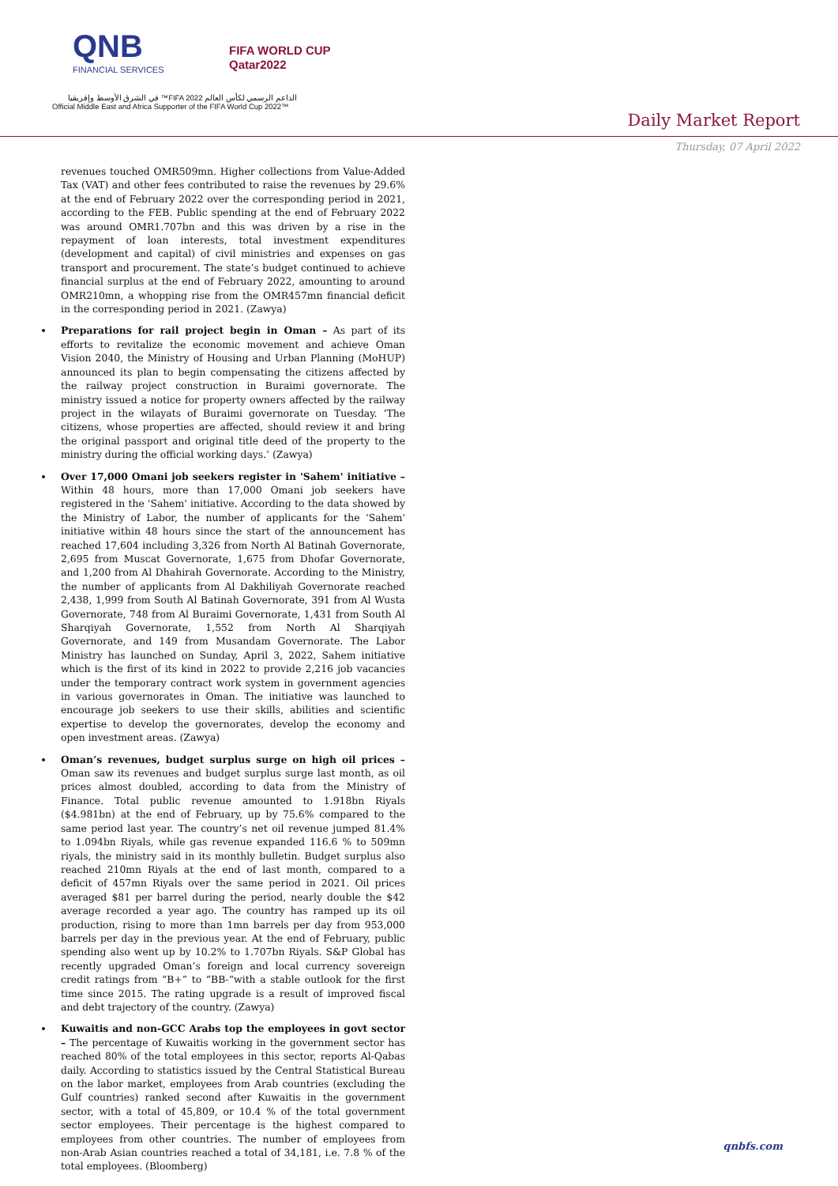QNB
FINANCIAL SERVICES
FIFA WORLD CUP
Qatar2022
الداعم الرسمي لكأس العالم FIFA 2022™ في الشرق الأوسط وإفريقيا
Official Middle East and Africa Supporter of the FIFA World Cup 2022™
Daily Market Report
Thursday, 07 April 2022
revenues touched OMR509mn. Higher collections from Value-Added Tax (VAT) and other fees contributed to raise the revenues by 29.6% at the end of February 2022 over the corresponding period in 2021, according to the FEB. Public spending at the end of February 2022 was around OMR1.707bn and this was driven by a rise in the repayment of loan interests, total investment expenditures (development and capital) of civil ministries and expenses on gas transport and procurement. The state’s budget continued to achieve financial surplus at the end of February 2022, amounting to around OMR210mn, a whopping rise from the OMR457mn financial deficit in the corresponding period in 2021. (Zawya)
Preparations for rail project begin in Oman – As part of its efforts to revitalize the economic movement and achieve Oman Vision 2040, the Ministry of Housing and Urban Planning (MoHUP) announced its plan to begin compensating the citizens affected by the railway project construction in Buraimi governorate. The ministry issued a notice for property owners affected by the railway project in the wilayats of Buraimi governorate on Tuesday. ‘The citizens, whose properties are affected, should review it and bring the original passport and original title deed of the property to the ministry during the official working days.’ (Zawya)
Over 17,000 Omani job seekers register in 'Sahem' initiative – Within 48 hours, more than 17,000 Omani job seekers have registered in the 'Sahem' initiative. According to the data showed by the Ministry of Labor, the number of applicants for the 'Sahem' initiative within 48 hours since the start of the announcement has reached 17,604 including 3,326 from North Al Batinah Governorate, 2,695 from Muscat Governorate, 1,675 from Dhofar Governorate, and 1,200 from Al Dhahirah Governorate. According to the Ministry, the number of applicants from Al Dakhiliyah Governorate reached 2,438, 1,999 from South Al Batinah Governorate, 391 from Al Wusta Governorate, 748 from Al Buraimi Governorate, 1,431 from South Al Sharqiyah Governorate, 1,552 from North Al Sharqiyah Governorate, and 149 from Musandam Governorate. The Labor Ministry has launched on Sunday, April 3, 2022, Sahem initiative which is the first of its kind in 2022 to provide 2,216 job vacancies under the temporary contract work system in government agencies in various governorates in Oman. The initiative was launched to encourage job seekers to use their skills, abilities and scientific expertise to develop the governorates, develop the economy and open investment areas. (Zawya)
Oman’s revenues, budget surplus surge on high oil prices – Oman saw its revenues and budget surplus surge last month, as oil prices almost doubled, according to data from the Ministry of Finance. Total public revenue amounted to 1.918bn Riyals ($4.981bn) at the end of February, up by 75.6% compared to the same period last year. The country’s net oil revenue jumped 81.4% to 1.094bn Riyals, while gas revenue expanded 116.6 % to 509mn riyals, the ministry said in its monthly bulletin. Budget surplus also reached 210mn Riyals at the end of last month, compared to a deficit of 457mn Riyals over the same period in 2021. Oil prices averaged $81 per barrel during the period, nearly double the $42 average recorded a year ago. The country has ramped up its oil production, rising to more than 1mn barrels per day from 953,000 barrels per day in the previous year. At the end of February, public spending also went up by 10.2% to 1.707bn Riyals. S&P Global has recently upgraded Oman’s foreign and local currency sovereign credit ratings from “B+” to “BB-“with a stable outlook for the first time since 2015. The rating upgrade is a result of improved fiscal and debt trajectory of the country. (Zawya)
Kuwaitis and non-GCC Arabs top the employees in govt sector – The percentage of Kuwaitis working in the government sector has reached 80% of the total employees in this sector, reports Al-Qabas daily. According to statistics issued by the Central Statistical Bureau on the labor market, employees from Arab countries (excluding the Gulf countries) ranked second after Kuwaitis in the government sector, with a total of 45,809, or 10.4 % of the total government sector employees. Their percentage is the highest compared to employees from other countries. The number of employees from non-Arab Asian countries reached a total of 34,181, i.e. 7.8 % of the total employees. (Bloomberg)
qnbfs.com